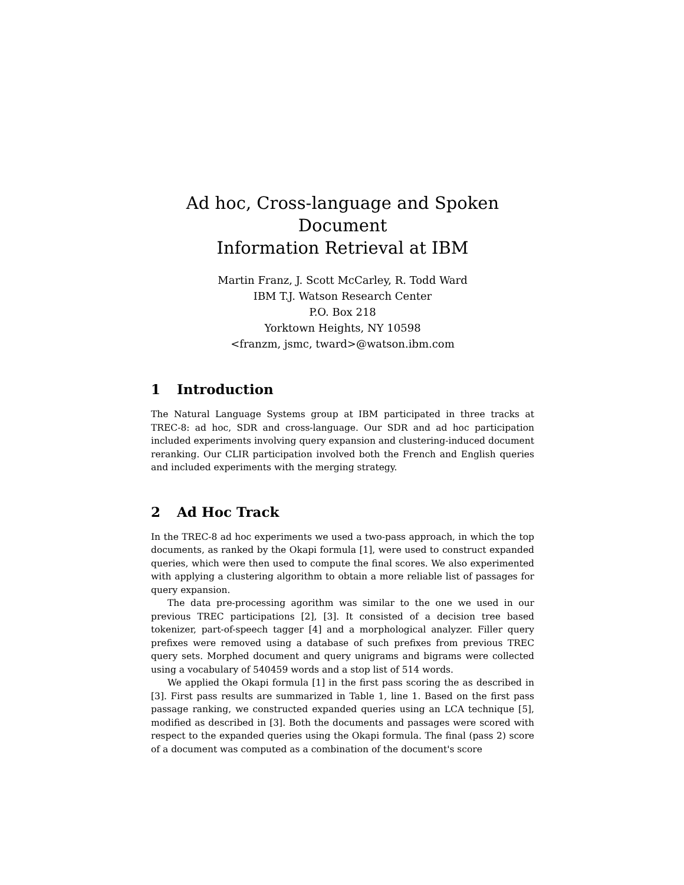Ad hoc, Cross-language and Spoken Document
Information Retrieval at IBM
Martin Franz, J. Scott McCarley, R. Todd Ward
IBM T.J. Watson Research Center
P.O. Box 218
Yorktown Heights, NY 10598
<franzm, jsmc, tward>@watson.ibm.com
1 Introduction
The Natural Language Systems group at IBM participated in three tracks at TREC-8: ad hoc, SDR and cross-language. Our SDR and ad hoc participation included experiments involving query expansion and clustering-induced document reranking. Our CLIR participation involved both the French and English queries and included experiments with the merging strategy.
2 Ad Hoc Track
In the TREC-8 ad hoc experiments we used a two-pass approach, in which the top documents, as ranked by the Okapi formula [1], were used to construct expanded queries, which were then used to compute the final scores. We also experimented with applying a clustering algorithm to obtain a more reliable list of passages for query expansion.
The data pre-processing agorithm was similar to the one we used in our previous TREC participations [2], [3]. It consisted of a decision tree based tokenizer, part-of-speech tagger [4] and a morphological analyzer. Filler query prefixes were removed using a database of such prefixes from previous TREC query sets. Morphed document and query unigrams and bigrams were collected using a vocabulary of 540459 words and a stop list of 514 words.
We applied the Okapi formula [1] in the first pass scoring the as described in [3]. First pass results are summarized in Table 1, line 1. Based on the first pass passage ranking, we constructed expanded queries using an LCA technique [5], modified as described in [3]. Both the documents and passages were scored with respect to the expanded queries using the Okapi formula. The final (pass 2) score of a document was computed as a combination of the document's score